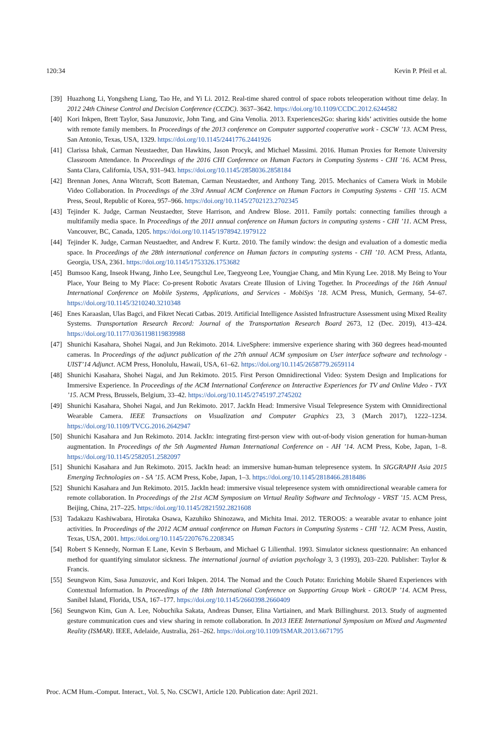120:34 Kevin P. Pfeil et al.
[39] Huazhong Li, Yongsheng Liang, Tao He, and Yi Li. 2012. Real-time shared control of space robots teleoperation without time delay. In 2012 24th Chinese Control and Decision Conference (CCDC). 3637–3642. https://doi.org/10.1109/CCDC.2012.6244582
[40] Kori Inkpen, Brett Taylor, Sasa Junuzovic, John Tang, and Gina Venolia. 2013. Experiences2Go: sharing kids’ activities outside the home with remote family members. In Proceedings of the 2013 conference on Computer supported cooperative work - CSCW ’13. ACM Press, San Antonio, Texas, USA, 1329. https://doi.org/10.1145/2441776.2441926
[41] Clarissa Ishak, Carman Neustaedter, Dan Hawkins, Jason Procyk, and Michael Massimi. 2016. Human Proxies for Remote University Classroom Attendance. In Proceedings of the 2016 CHI Conference on Human Factors in Computing Systems - CHI ’16. ACM Press, Santa Clara, California, USA, 931–943. https://doi.org/10.1145/2858036.2858184
[42] Brennan Jones, Anna Witcraft, Scott Bateman, Carman Neustaedter, and Anthony Tang. 2015. Mechanics of Camera Work in Mobile Video Collaboration. In Proceedings of the 33rd Annual ACM Conference on Human Factors in Computing Systems - CHI ’15. ACM Press, Seoul, Republic of Korea, 957–966. https://doi.org/10.1145/2702123.2702345
[43] Tejinder K. Judge, Carman Neustaedter, Steve Harrison, and Andrew Blose. 2011. Family portals: connecting families through a multifamily media space. In Proceedings of the 2011 annual conference on Human factors in computing systems - CHI ’11. ACM Press, Vancouver, BC, Canada, 1205. https://doi.org/10.1145/1978942.1979122
[44] Tejinder K. Judge, Carman Neustaedter, and Andrew F. Kurtz. 2010. The family window: the design and evaluation of a domestic media space. In Proceedings of the 28th international conference on Human factors in computing systems - CHI ’10. ACM Press, Atlanta, Georgia, USA, 2361. https://doi.org/10.1145/1753326.1753682
[45] Bumsoo Kang, Inseok Hwang, Jinho Lee, Seungchul Lee, Taegyeong Lee, Youngjae Chang, and Min Kyung Lee. 2018. My Being to Your Place, Your Being to My Place: Co-present Robotic Avatars Create Illusion of Living Together. In Proceedings of the 16th Annual International Conference on Mobile Systems, Applications, and Services - MobiSys ’18. ACM Press, Munich, Germany, 54–67. https://doi.org/10.1145/3210240.3210348
[46] Enes Karaaslan, Ulas Bagci, and Fikret Necati Catbas. 2019. Artificial Intelligence Assisted Infrastructure Assessment using Mixed Reality Systems. Transportation Research Record: Journal of the Transportation Research Board 2673, 12 (Dec. 2019), 413–424. https://doi.org/10.1177/0361198119839988
[47] Shunichi Kasahara, Shohei Nagai, and Jun Rekimoto. 2014. LiveSphere: immersive experience sharing with 360 degrees head-mounted cameras. In Proceedings of the adjunct publication of the 27th annual ACM symposium on User interface software and technology - UIST’14 Adjunct. ACM Press, Honolulu, Hawaii, USA, 61–62. https://doi.org/10.1145/2658779.2659114
[48] Shunichi Kasahara, Shohei Nagai, and Jun Rekimoto. 2015. First Person Omnidirectional Video: System Design and Implications for Immersive Experience. In Proceedings of the ACM International Conference on Interactive Experiences for TV and Online Video - TVX ’15. ACM Press, Brussels, Belgium, 33–42. https://doi.org/10.1145/2745197.2745202
[49] Shunichi Kasahara, Shohei Nagai, and Jun Rekimoto. 2017. JackIn Head: Immersive Visual Telepresence System with Omnidirectional Wearable Camera. IEEE Transactions on Visualization and Computer Graphics 23, 3 (March 2017), 1222–1234. https://doi.org/10.1109/TVCG.2016.2642947
[50] Shunichi Kasahara and Jun Rekimoto. 2014. JackIn: integrating first-person view with out-of-body vision generation for human-human augmentation. In Proceedings of the 5th Augmented Human International Conference on - AH ’14. ACM Press, Kobe, Japan, 1–8. https://doi.org/10.1145/2582051.2582097
[51] Shunichi Kasahara and Jun Rekimoto. 2015. JackIn head: an immersive human-human telepresence system. In SIGGRAPH Asia 2015 Emerging Technologies on - SA ’15. ACM Press, Kobe, Japan, 1–3. https://doi.org/10.1145/2818466.2818486
[52] Shunichi Kasahara and Jun Rekimoto. 2015. JackIn head: immersive visual telepresence system with omnidirectional wearable camera for remote collaboration. In Proceedings of the 21st ACM Symposium on Virtual Reality Software and Technology - VRST ’15. ACM Press, Beijing, China, 217–225. https://doi.org/10.1145/2821592.2821608
[53] Tadakazu Kashiwabara, Hirotaka Osawa, Kazuhiko Shinozawa, and Michita Imai. 2012. TEROOS: a wearable avatar to enhance joint activities. In Proceedings of the 2012 ACM annual conference on Human Factors in Computing Systems - CHI ’12. ACM Press, Austin, Texas, USA, 2001. https://doi.org/10.1145/2207676.2208345
[54] Robert S Kennedy, Norman E Lane, Kevin S Berbaum, and Michael G Lilienthal. 1993. Simulator sickness questionnaire: An enhanced method for quantifying simulator sickness. The international journal of aviation psychology 3, 3 (1993), 203–220. Publisher: Taylor & Francis.
[55] Seungwon Kim, Sasa Junuzovic, and Kori Inkpen. 2014. The Nomad and the Couch Potato: Enriching Mobile Shared Experiences with Contextual Information. In Proceedings of the 18th International Conference on Supporting Group Work - GROUP ’14. ACM Press, Sanibel Island, Florida, USA, 167–177. https://doi.org/10.1145/2660398.2660409
[56] Seungwon Kim, Gun A. Lee, Nobuchika Sakata, Andreas Dunser, Elina Vartiainen, and Mark Billinghurst. 2013. Study of augmented gesture communication cues and view sharing in remote collaboration. In 2013 IEEE International Symposium on Mixed and Augmented Reality (ISMAR). IEEE, Adelaide, Australia, 261–262. https://doi.org/10.1109/ISMAR.2013.6671795
Proc. ACM Hum.-Comput. Interact., Vol. 5, No. CSCW1, Article 120. Publication date: April 2021.